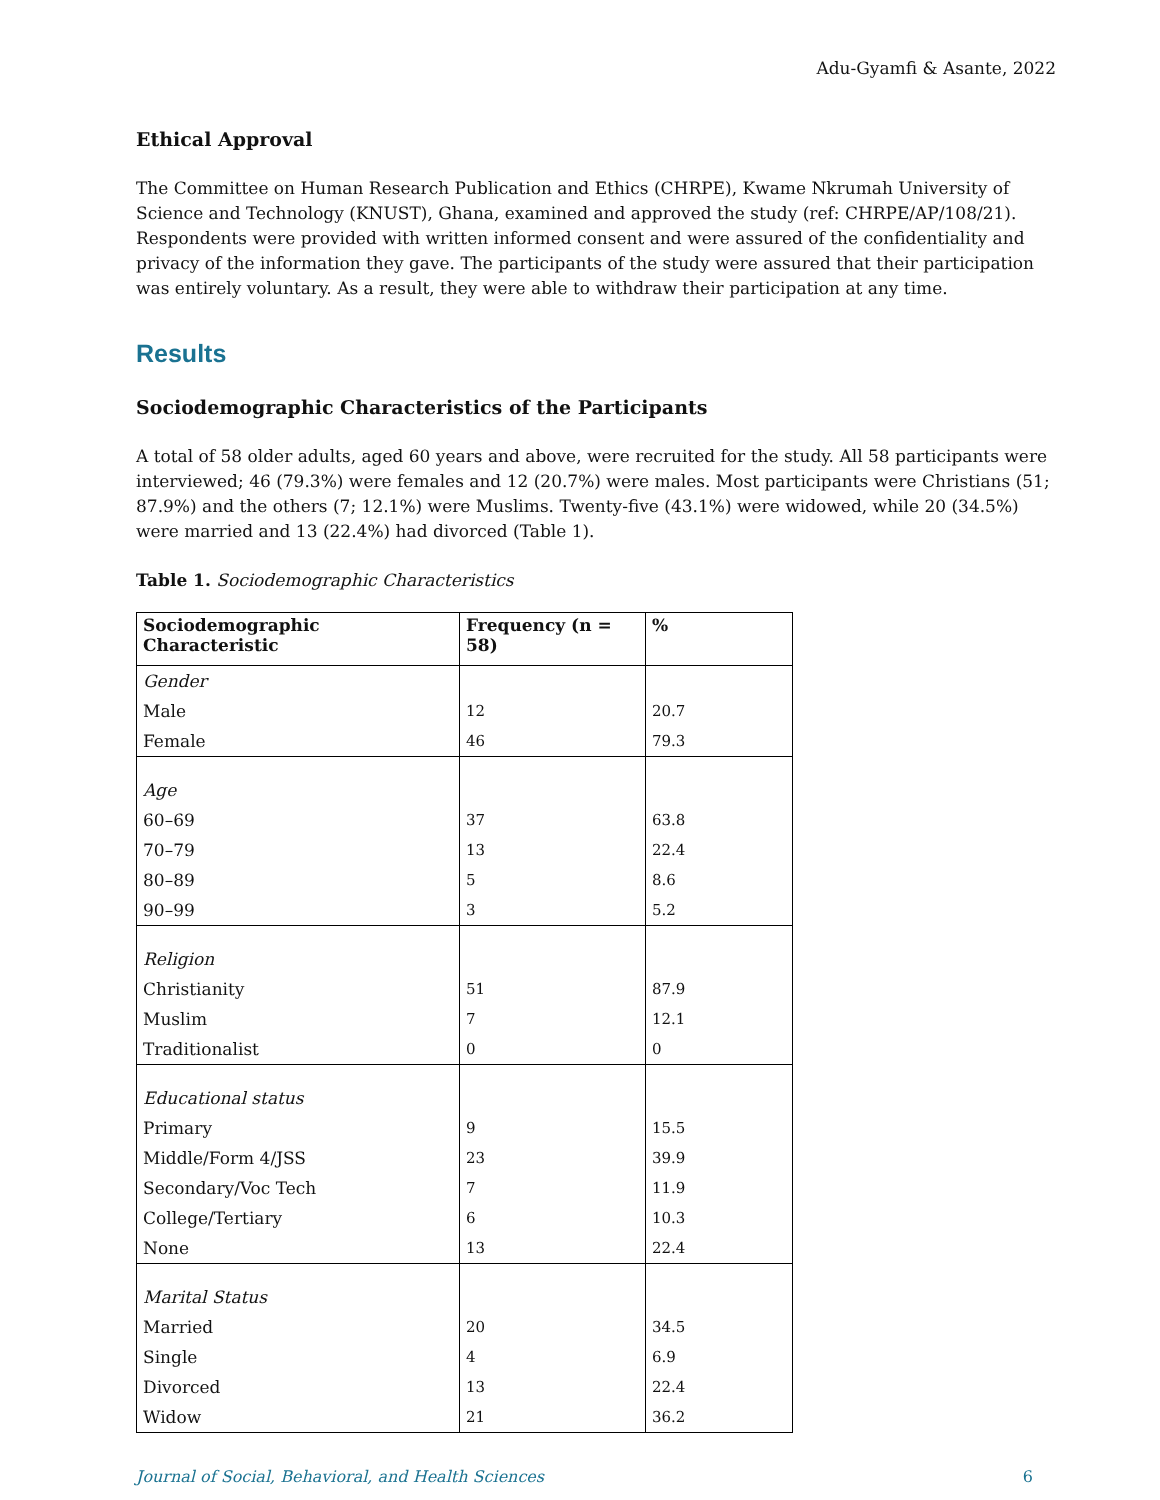Adu-Gyamfi & Asante, 2022
Ethical Approval
The Committee on Human Research Publication and Ethics (CHRPE), Kwame Nkrumah University of Science and Technology (KNUST), Ghana, examined and approved the study (ref: CHRPE/AP/108/21). Respondents were provided with written informed consent and were assured of the confidentiality and privacy of the information they gave. The participants of the study were assured that their participation was entirely voluntary. As a result, they were able to withdraw their participation at any time.
Results
Sociodemographic Characteristics of the Participants
A total of 58 older adults, aged 60 years and above, were recruited for the study. All 58 participants were interviewed; 46 (79.3%) were females and 12 (20.7%) were males. Most participants were Christians (51; 87.9%) and the others (7; 12.1%) were Muslims. Twenty-five (43.1%) were widowed, while 20 (34.5%) were married and 13 (22.4%) had divorced (Table 1).
Table 1. Sociodemographic Characteristics
| Sociodemographic Characteristic | Frequency (n = 58) | % |
| --- | --- | --- |
| Gender | | |
| Male | 12 | 20.7 |
| Female | 46 | 79.3 |
| Age | | |
| 60–69 | 37 | 63.8 |
| 70–79 | 13 | 22.4 |
| 80–89 | 5 | 8.6 |
| 90–99 | 3 | 5.2 |
| Religion | | |
| Christianity | 51 | 87.9 |
| Muslim | 7 | 12.1 |
| Traditionalist | 0 | 0 |
| Educational status | | |
| Primary | 9 | 15.5 |
| Middle/Form 4/JSS | 23 | 39.9 |
| Secondary/Voc Tech | 7 | 11.9 |
| College/Tertiary | 6 | 10.3 |
| None | 13 | 22.4 |
| Marital Status | | |
| Married | 20 | 34.5 |
| Single | 4 | 6.9 |
| Divorced | 13 | 22.4 |
| Widow | 21 | 36.2 |
Journal of Social, Behavioral, and Health Sciences 6